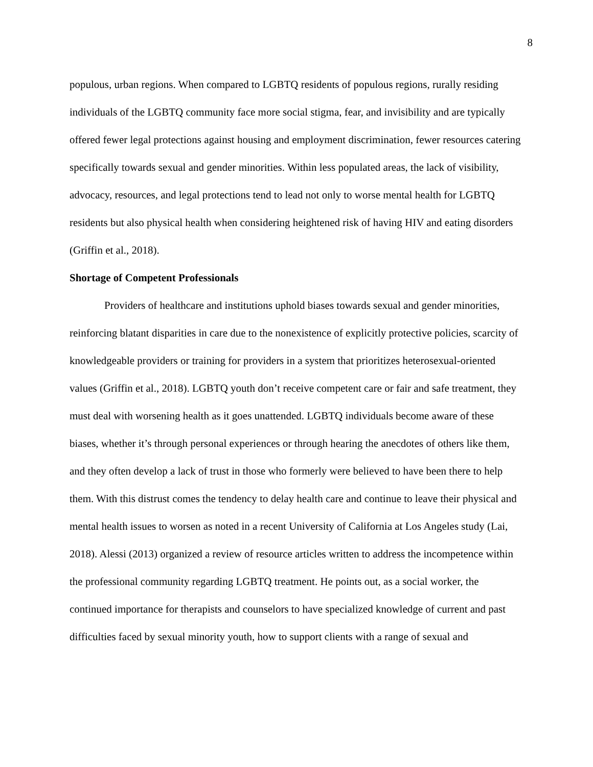8
populous, urban regions. When compared to LGBTQ residents of populous regions, rurally residing individuals of the LGBTQ community face more social stigma, fear, and invisibility and are typically offered fewer legal protections against housing and employment discrimination, fewer resources catering specifically towards sexual and gender minorities. Within less populated areas, the lack of visibility, advocacy, resources, and legal protections tend to lead not only to worse mental health for LGBTQ residents but also physical health when considering heightened risk of having HIV and eating disorders (Griffin et al., 2018).
Shortage of Competent Professionals
Providers of healthcare and institutions uphold biases towards sexual and gender minorities, reinforcing blatant disparities in care due to the nonexistence of explicitly protective policies, scarcity of knowledgeable providers or training for providers in a system that prioritizes heterosexual-oriented values (Griffin et al., 2018). LGBTQ youth don’t receive competent care or fair and safe treatment, they must deal with worsening health as it goes unattended. LGBTQ individuals become aware of these biases, whether it’s through personal experiences or through hearing the anecdotes of others like them, and they often develop a lack of trust in those who formerly were believed to have been there to help them. With this distrust comes the tendency to delay health care and continue to leave their physical and mental health issues to worsen as noted in a recent University of California at Los Angeles study (Lai, 2018). Alessi (2013) organized a review of resource articles written to address the incompetence within the professional community regarding LGBTQ treatment. He points out, as a social worker, the continued importance for therapists and counselors to have specialized knowledge of current and past difficulties faced by sexual minority youth, how to support clients with a range of sexual and